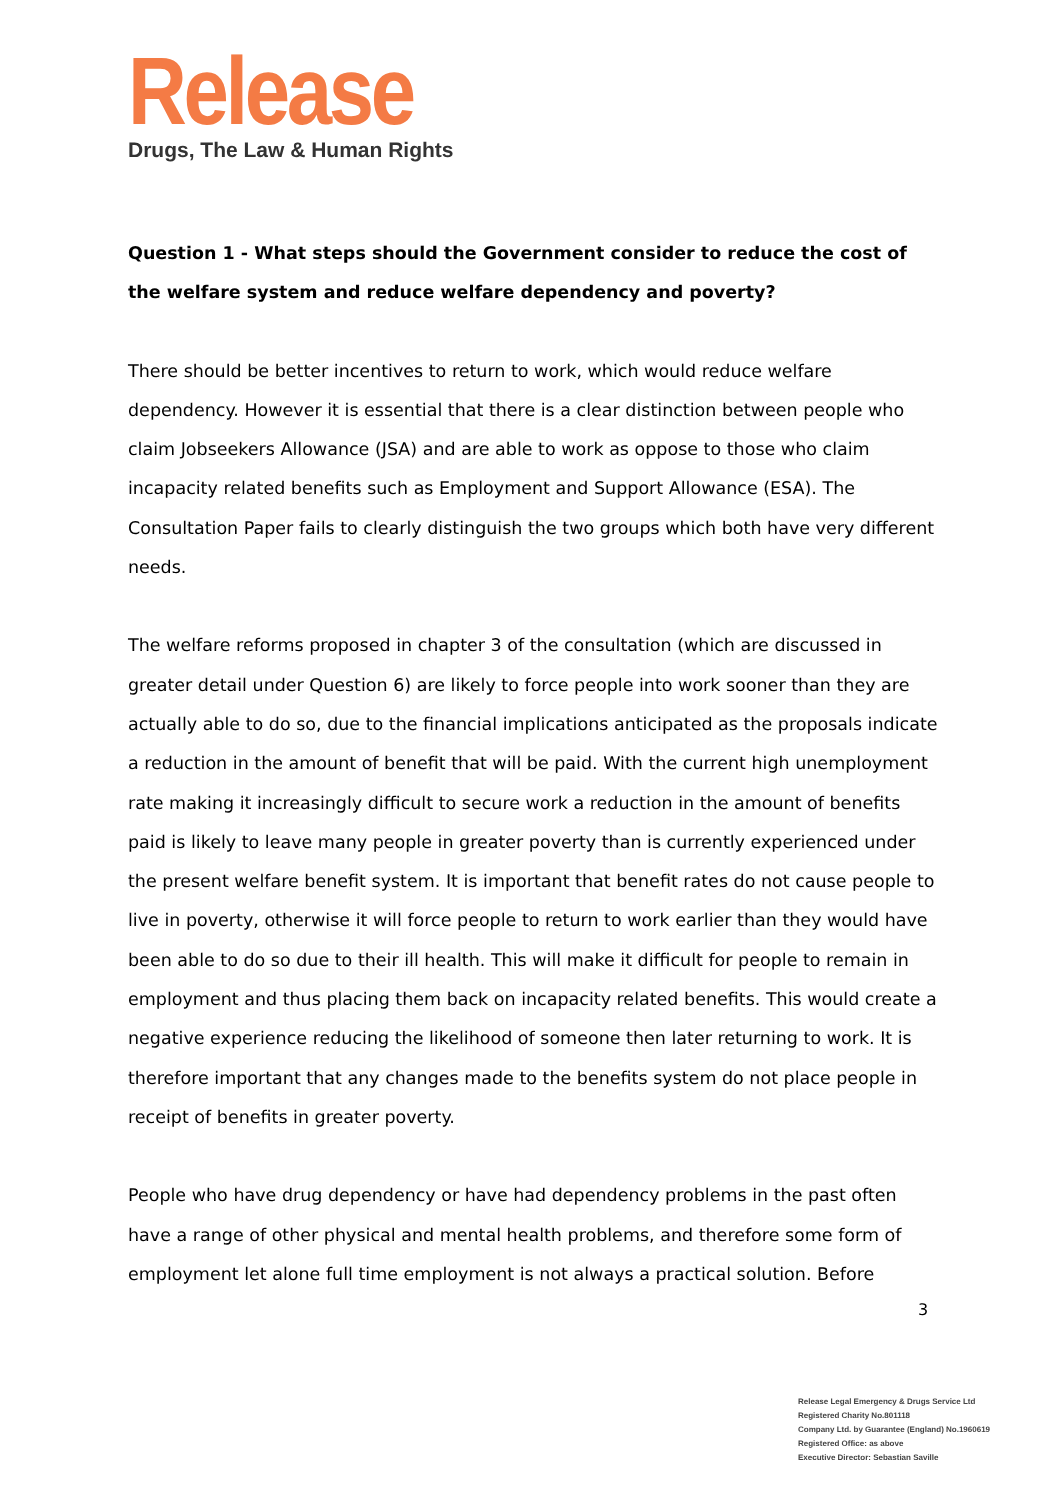Release
Drugs, The Law & Human Rights
Question 1 - What steps should the Government consider to reduce the cost of the welfare system and reduce welfare dependency and poverty?
There should be better incentives to return to work, which would reduce welfare dependency. However it is essential that there is a clear distinction between people who claim Jobseekers Allowance (JSA) and are able to work as oppose to those who claim incapacity related benefits such as Employment and Support Allowance (ESA). The Consultation Paper fails to clearly distinguish the two groups which both have very different needs.
The welfare reforms proposed in chapter 3 of the consultation (which are discussed in greater detail under Question 6) are likely to force people into work sooner than they are actually able to do so, due to the financial implications anticipated as the proposals indicate a reduction in the amount of benefit that will be paid. With the current high unemployment rate making it increasingly difficult to secure work a reduction in the amount of benefits paid is likely to leave many people in greater poverty than is currently experienced under the present welfare benefit system. It is important that benefit rates do not cause people to live in poverty, otherwise it will force people to return to work earlier than they would have been able to do so due to their ill health. This will make it difficult for people to remain in employment and thus placing them back on incapacity related benefits. This would create a negative experience reducing the likelihood of someone then later returning to work. It is therefore important that any changes made to the benefits system do not place people in receipt of benefits in greater poverty.
People who have drug dependency or have had dependency problems in the past often have a range of other physical and mental health problems, and therefore some form of employment let alone full time employment is not always a practical solution. Before
3
Release Legal Emergency & Drugs Service Ltd
Registered Charity No.801118
Company Ltd. by Guarantee (England) No.1960619
Registered Office: as above
Executive Director: Sebastian Saville